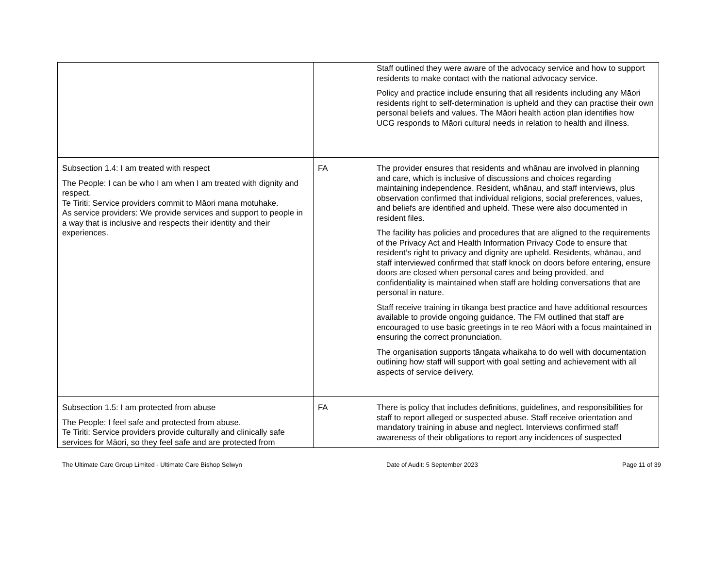| | | Staff outlined they were aware of the advocacy service and how to support residents to make contact with the national advocacy service. Policy and practice include ensuring that all residents including any Māori residents right to self-determination is upheld and they can practise their own personal beliefs and values. The Māori health action plan identifies how UCG responds to Māori cultural needs in relation to health and illness. |
| Subsection 1.4: I am treated with respect The People: I can be who I am when I am treated with dignity and respect. Te Tiriti: Service providers commit to Māori mana motuhake. As service providers: We provide services and support to people in a way that is inclusive and respects their identity and their experiences. | FA | The provider ensures that residents and whānau are involved in planning and care, which is inclusive of discussions and choices regarding maintaining independence. Resident, whānau, and staff interviews, plus observation confirmed that individual religions, social preferences, values, and beliefs are identified and upheld. These were also documented in resident files. The facility has policies and procedures that are aligned to the requirements of the Privacy Act and Health Information Privacy Code to ensure that resident’s right to privacy and dignity are upheld. Residents, whānau, and staff interviewed confirmed that staff knock on doors before entering, ensure doors are closed when personal cares and being provided, and confidentiality is maintained when staff are holding conversations that are personal in nature. Staff receive training in tikanga best practice and have additional resources available to provide ongoing guidance. The FM outlined that staff are encouraged to use basic greetings in te reo Māori with a focus maintained in ensuring the correct pronunciation. The organisation supports tāngata whaikaha to do well with documentation outlining how staff will support with goal setting and achievement with all aspects of service delivery. |
| Subsection 1.5: I am protected from abuse The People: I feel safe and protected from abuse. Te Tiriti: Service providers provide culturally and clinically safe services for Māori, so they feel safe and are protected from | FA | There is policy that includes definitions, guidelines, and responsibilities for staff to report alleged or suspected abuse. Staff receive orientation and mandatory training in abuse and neglect. Interviews confirmed staff awareness of their obligations to report any incidences of suspected |
The Ultimate Care Group Limited - Ultimate Care Bishop Selwyn Date of Audit: 5 September 2023 Page 11 of 39